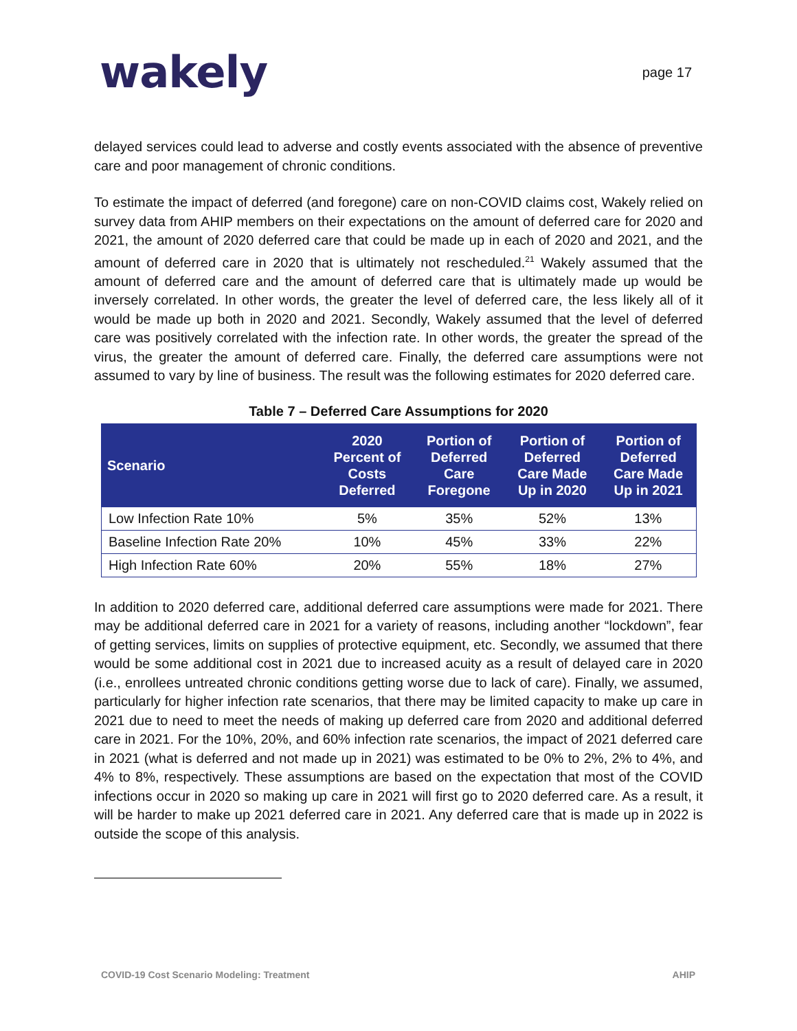wakely
page 17
delayed services could lead to adverse and costly events associated with the absence of preventive care and poor management of chronic conditions.
To estimate the impact of deferred (and foregone) care on non-COVID claims cost, Wakely relied on survey data from AHIP members on their expectations on the amount of deferred care for 2020 and 2021, the amount of 2020 deferred care that could be made up in each of 2020 and 2021, and the amount of deferred care in 2020 that is ultimately not rescheduled.<sup>21</sup> Wakely assumed that the amount of deferred care and the amount of deferred care that is ultimately made up would be inversely correlated. In other words, the greater the level of deferred care, the less likely all of it would be made up both in 2020 and 2021. Secondly, Wakely assumed that the level of deferred care was positively correlated with the infection rate. In other words, the greater the spread of the virus, the greater the amount of deferred care. Finally, the deferred care assumptions were not assumed to vary by line of business. The result was the following estimates for 2020 deferred care.
Table 7 – Deferred Care Assumptions for 2020
| Scenario | 2020 Percent of Costs Deferred | Portion of Deferred Care Foregone | Portion of Deferred Care Made Up in 2020 | Portion of Deferred Care Made Up in 2021 |
| --- | --- | --- | --- | --- |
| Low Infection Rate 10% | 5% | 35% | 52% | 13% |
| Baseline Infection Rate 20% | 10% | 45% | 33% | 22% |
| High Infection Rate 60% | 20% | 55% | 18% | 27% |
In addition to 2020 deferred care, additional deferred care assumptions were made for 2021. There may be additional deferred care in 2021 for a variety of reasons, including another “lockdown”, fear of getting services, limits on supplies of protective equipment, etc. Secondly, we assumed that there would be some additional cost in 2021 due to increased acuity as a result of delayed care in 2020 (i.e., enrollees untreated chronic conditions getting worse due to lack of care). Finally, we assumed, particularly for higher infection rate scenarios, that there may be limited capacity to make up care in 2021 due to need to meet the needs of making up deferred care from 2020 and additional deferred care in 2021. For the 10%, 20%, and 60% infection rate scenarios, the impact of 2021 deferred care in 2021 (what is deferred and not made up in 2021) was estimated to be 0% to 2%, 2% to 4%, and 4% to 8%, respectively. These assumptions are based on the expectation that most of the COVID infections occur in 2020 so making up care in 2021 will first go to 2020 deferred care. As a result, it will be harder to make up 2021 deferred care in 2021. Any deferred care that is made up in 2022 is outside the scope of this analysis.
COVID-19 Cost Scenario Modeling: Treatment AHIP